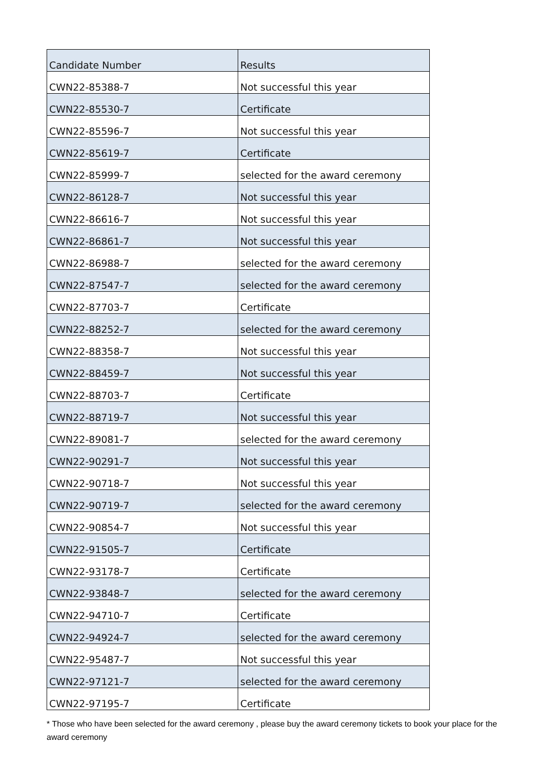| Candidate Number | Results |
| --- | --- |
| CWN22-85388-7 | Not successful this year |
| CWN22-85530-7 | Certificate |
| CWN22-85596-7 | Not successful this year |
| CWN22-85619-7 | Certificate |
| CWN22-85999-7 | selected for the award ceremony |
| CWN22-86128-7 | Not successful this year |
| CWN22-86616-7 | Not successful this year |
| CWN22-86861-7 | Not successful this year |
| CWN22-86988-7 | selected for the award ceremony |
| CWN22-87547-7 | selected for the award ceremony |
| CWN22-87703-7 | Certificate |
| CWN22-88252-7 | selected for the award ceremony |
| CWN22-88358-7 | Not successful this year |
| CWN22-88459-7 | Not successful this year |
| CWN22-88703-7 | Certificate |
| CWN22-88719-7 | Not successful this year |
| CWN22-89081-7 | selected for the award ceremony |
| CWN22-90291-7 | Not successful this year |
| CWN22-90718-7 | Not successful this year |
| CWN22-90719-7 | selected for the award ceremony |
| CWN22-90854-7 | Not successful this year |
| CWN22-91505-7 | Certificate |
| CWN22-93178-7 | Certificate |
| CWN22-93848-7 | selected for the award ceremony |
| CWN22-94710-7 | Certificate |
| CWN22-94924-7 | selected for the award ceremony |
| CWN22-95487-7 | Not successful this year |
| CWN22-97121-7 | selected for the award ceremony |
| CWN22-97195-7 | Certificate |
* Those who have been selected for the award ceremony , please buy the award ceremony tickets to book your place for the award ceremony